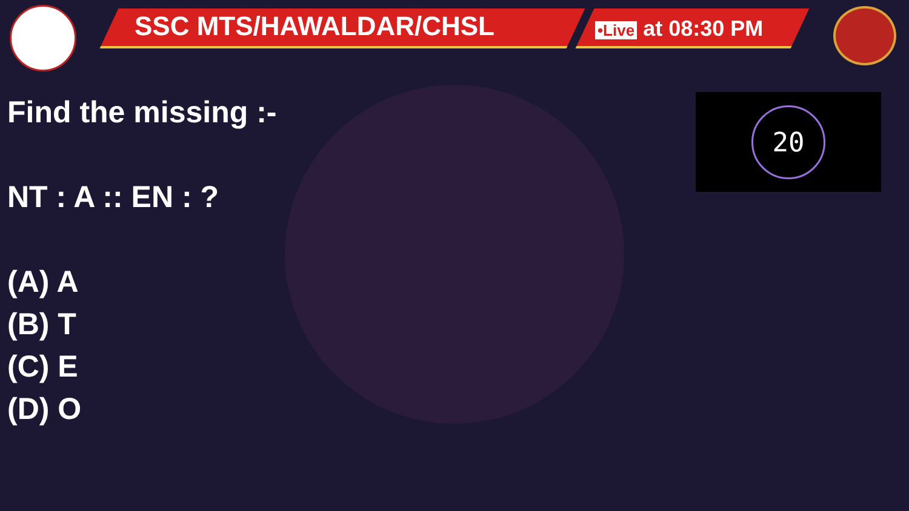SSC MTS/HAWALDAR/CHSL •Live at 08:30 PM
20
Find the missing :-
NT : A :: EN : ?
(A) A
(B) T
(C) E
(D) O